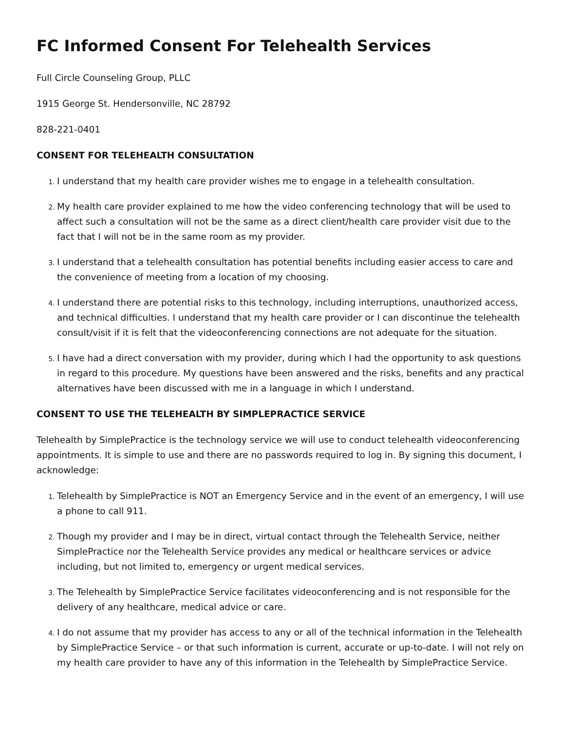FC Informed Consent For Telehealth Services
Full Circle Counseling Group, PLLC
1915 George St. Hendersonville, NC 28792
828-221-0401
CONSENT FOR TELEHEALTH CONSULTATION
I understand that my health care provider wishes me to engage in a telehealth consultation.
My health care provider explained to me how the video conferencing technology that will be used to affect such a consultation will not be the same as a direct client/health care provider visit due to the fact that I will not be in the same room as my provider.
I understand that a telehealth consultation has potential benefits including easier access to care and the convenience of meeting from a location of my choosing.
I understand there are potential risks to this technology, including interruptions, unauthorized access, and technical difficulties. I understand that my health care provider or I can discontinue the telehealth consult/visit if it is felt that the videoconferencing connections are not adequate for the situation.
I have had a direct conversation with my provider, during which I had the opportunity to ask questions in regard to this procedure. My questions have been answered and the risks, benefits and any practical alternatives have been discussed with me in a language in which I understand.
CONSENT TO USE THE TELEHEALTH BY SIMPLEPRACTICE SERVICE
Telehealth by SimplePractice is the technology service we will use to conduct telehealth videoconferencing appointments. It is simple to use and there are no passwords required to log in. By signing this document, I acknowledge:
Telehealth by SimplePractice is NOT an Emergency Service and in the event of an emergency, I will use a phone to call 911.
Though my provider and I may be in direct, virtual contact through the Telehealth Service, neither SimplePractice nor the Telehealth Service provides any medical or healthcare services or advice including, but not limited to, emergency or urgent medical services.
The Telehealth by SimplePractice Service facilitates videoconferencing and is not responsible for the delivery of any healthcare, medical advice or care.
I do not assume that my provider has access to any or all of the technical information in the Telehealth by SimplePractice Service – or that such information is current, accurate or up-to-date. I will not rely on my health care provider to have any of this information in the Telehealth by SimplePractice Service.